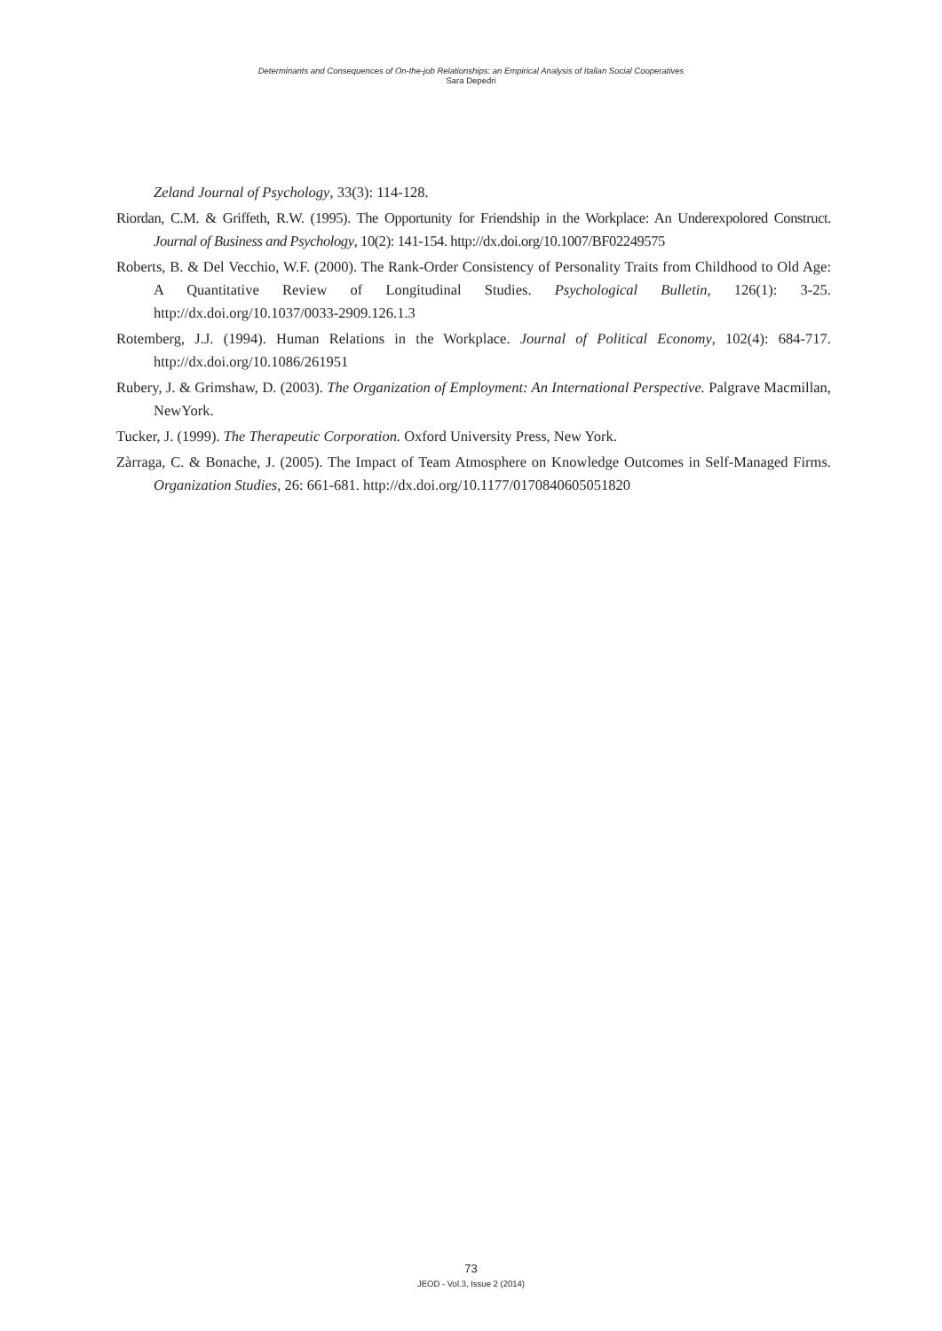Determinants and Consequences of On-the-job Relationships: an Empirical Analysis of Italian Social Cooperatives
Sara Depedri
Zeland Journal of Psychology, 33(3): 114-128.
Riordan, C.M. & Griffeth, R.W. (1995). The Opportunity for Friendship in the Workplace: An Underexpolored Construct. Journal of Business and Psychology, 10(2): 141-154. http://dx.doi.org/10.1007/BF02249575
Roberts, B. & Del Vecchio, W.F. (2000). The Rank-Order Consistency of Personality Traits from Childhood to Old Age: A Quantitative Review of Longitudinal Studies. Psychological Bulletin, 126(1): 3-25. http://dx.doi.org/10.1037/0033-2909.126.1.3
Rotemberg, J.J. (1994). Human Relations in the Workplace. Journal of Political Economy, 102(4): 684-717. http://dx.doi.org/10.1086/261951
Rubery, J. & Grimshaw, D. (2003). The Organization of Employment: An International Perspective. Palgrave Macmillan, NewYork.
Tucker, J. (1999). The Therapeutic Corporation. Oxford University Press, New York.
Zàrraga, C. & Bonache, J. (2005). The Impact of Team Atmosphere on Knowledge Outcomes in Self-Managed Firms. Organization Studies, 26: 661-681. http://dx.doi.org/10.1177/0170840605051820
73
JEOD - Vol.3, Issue 2 (2014)